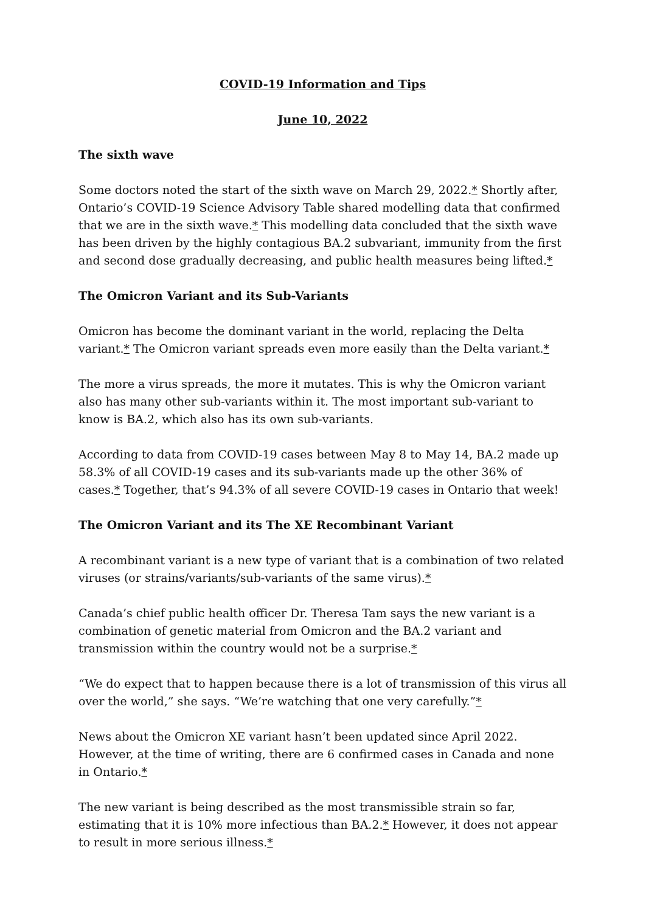COVID-19 Information and Tips
June 10, 2022
The sixth wave
Some doctors noted the start of the sixth wave on March 29, 2022.* Shortly after, Ontario’s COVID-19 Science Advisory Table shared modelling data that confirmed that we are in the sixth wave.* This modelling data concluded that the sixth wave has been driven by the highly contagious BA.2 subvariant, immunity from the first and second dose gradually decreasing, and public health measures being lifted.*
The Omicron Variant and its Sub-Variants
Omicron has become the dominant variant in the world, replacing the Delta variant.* The Omicron variant spreads even more easily than the Delta variant.*
The more a virus spreads, the more it mutates. This is why the Omicron variant also has many other sub-variants within it. The most important sub-variant to know is BA.2, which also has its own sub-variants.
According to data from COVID-19 cases between May 8 to May 14, BA.2 made up 58.3% of all COVID-19 cases and its sub-variants made up the other 36% of cases.* Together, that’s 94.3% of all severe COVID-19 cases in Ontario that week!
The Omicron Variant and its The XE Recombinant Variant
A recombinant variant is a new type of variant that is a combination of two related viruses (or strains/variants/sub-variants of the same virus).*
Canada’s chief public health officer Dr. Theresa Tam says the new variant is a combination of genetic material from Omicron and the BA.2 variant and transmission within the country would not be a surprise.*
“We do expect that to happen because there is a lot of transmission of this virus all over the world,” she says. “We’re watching that one very carefully.”*
News about the Omicron XE variant hasn’t been updated since April 2022. However, at the time of writing, there are 6 confirmed cases in Canada and none in Ontario.*
The new variant is being described as the most transmissible strain so far, estimating that it is 10% more infectious than BA.2.* However, it does not appear to result in more serious illness.*